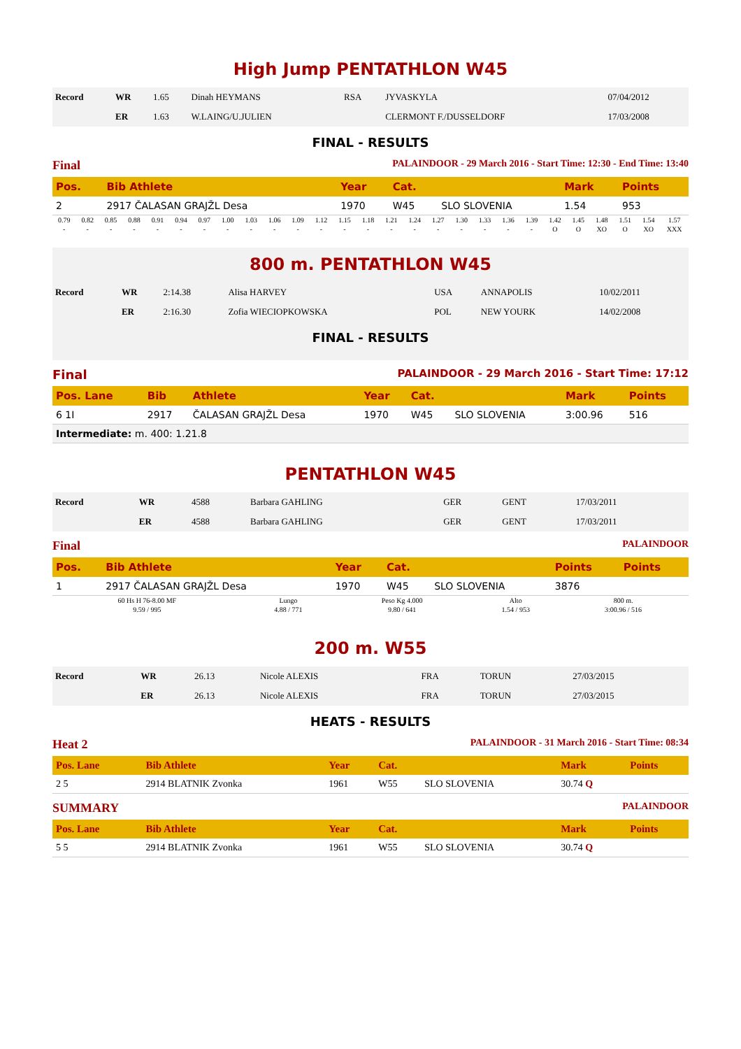High Jump PENTATHLON W45
| Record | WR | 1.65 | Dinah HEYMANS | RSA | JYVASKYLA | 07/04/2012 |
| | ER | 1.63 | W.LAING/U.JULIEN | | CLERMONT F./DUSSELDORF | 17/03/2008 |
FINAL - RESULTS
Final PALAINDOOR - 29 March 2016 - Start Time: 12:30 - End Time: 13:40
| Pos. | Bib Athlete | Year | Cat. | | Mark | Points |
| --- | --- | --- | --- | --- | --- | --- |
| 2 | 2917 ČALASAN GRAJŽL Desa | 1970 | W45 | SLO SLOVENIA | 1.54 | 953 |
| 0.79 | 0.82 | 0.85 | 0.88 | 0.91 | 0.94 | 0.97 | 1.00 | 1.03 | 1.06 | 1.09 | 1.12 | 1.15 | 1.18 | 1.21 | 1.24 | 1.27 | 1.30 | 1.33 | 1.36 | 1.39 | 1.42 | 1.45 | 1.48 | 1.51 | 1.54 | 1.57 |
| - | - | - | - | - | - | - | - | - | - | - | - | - | - | - | - | - | - | - | - | - | O | O | XO | O | XO | XXX |
800 m. PENTATHLON W45
| Record | WR | 2:14.38 | Alisa HARVEY | USA | ANNAPOLIS | 10/02/2011 |
| | ER | 2:16.30 | Zofia WIECIOPKOWSKA | POL | NEW YOURK | 14/02/2008 |
FINAL - RESULTS
Final PALAINDOOR - 29 March 2016 - Start Time: 17:12
| Pos. Lane | Bib | Athlete | Year | Cat. | | Mark | Points |
| --- | --- | --- | --- | --- | --- | --- | --- |
| 6 1I | 2917 | ČALASAN GRAJŽL Desa | 1970 | W45 | SLO SLOVENIA | 3:00.96 | 516 |
| Intermediate: m. 400: 1.21.8 | | | | | | | |
PENTATHLON W45
| Record | WR | 4588 | Barbara GAHLING | GER | GENT | 17/03/2011 |
| | ER | 4588 | Barbara GAHLING | GER | GENT | 17/03/2011 |
Final PALAINDOOR
| Pos. | Bib Athlete | Year | Cat. | | Points | Points |
| --- | --- | --- | --- | --- | --- | --- |
| 1 | 2917 ČALASAN GRAJŽL Desa | 1970 | W45 | SLO SLOVENIA | 3876 | |
| 60 Hs H 76-8.00 MF | Lungo | Peso Kg 4.000 | Alto | 800 m. | |
| 9.59 / 995 | 4.88 / 771 | 9.80 / 641 | 1.54 / 953 | 3:00.96 / 516 | |
200 m. W55
| Record | WR | 26.13 | Nicole ALEXIS | FRA | TORUN | 27/03/2015 |
| | ER | 26.13 | Nicole ALEXIS | FRA | TORUN | 27/03/2015 |
HEATS - RESULTS
Heat 2 PALAINDOOR - 31 March 2016 - Start Time: 08:34
| Pos. Lane | Bib Athlete | Year | Cat. | | Mark | Points |
| --- | --- | --- | --- | --- | --- | --- |
| 2 5 | 2914 BLATNIK Zvonka | 1961 | W55 | SLO SLOVENIA | 30.74 Q | |
SUMMARY PALAINDOOR
| Pos. Lane | Bib Athlete | Year | Cat. | | Mark | Points |
| --- | --- | --- | --- | --- | --- | --- |
| 5 5 | 2914 BLATNIK Zvonka | 1961 | W55 | SLO SLOVENIA | 30.74 Q | |